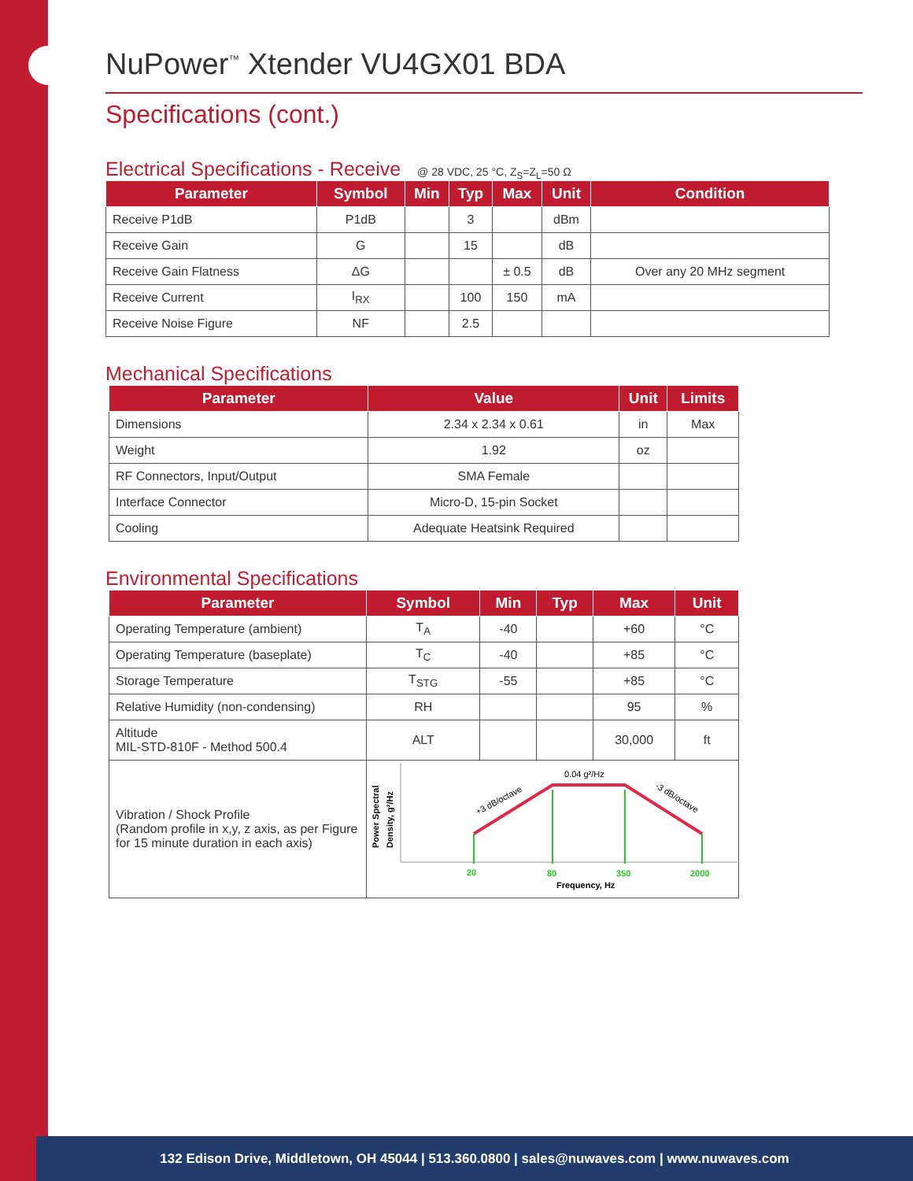NuPower<sup>™</sup> Xtender VU4GX01 BDA
Specifications (cont.)
Electrical Specifications - Receive @ 28 VDC, 25 °C, Z<sub>S</sub>=Z<sub>L</sub>=50 Ω
| Parameter | Symbol | Min | Typ | Max | Unit | Condition |
| --- | --- | --- | --- | --- | --- | --- |
| Receive P1dB | P1dB | | 3 | | dBm | |
| Receive Gain | G | | 15 | | dB | |
| Receive Gain Flatness | ΔG | | | ± 0.5 | dB | Over any 20 MHz segment |
| Receive Current | I<sub>RX</sub> | | 100 | 150 | mA | |
| Receive Noise Figure | NF | | 2.5 | | | |
Mechanical Specifications
| Parameter | Value | Unit | Limits |
| --- | --- | --- | --- |
| Dimensions | 2.34 x 2.34 x 0.61 | in | Max |
| Weight | 1.92 | oz | |
| RF Connectors, Input/Output | SMA Female | | |
| Interface Connector | Micro-D, 15-pin Socket | | |
| Cooling | Adequate Heatsink Required | | |
Environmental Specifications
| Parameter | Symbol | Min | Typ | Max | Unit |
| --- | --- | --- | --- | --- | --- |
| Operating Temperature (ambient) | T<sub>A</sub> | -40 | | +60 | °C |
| Operating Temperature (baseplate) | T<sub>C</sub> | -40 | | +85 | °C |
| Storage Temperature | T<sub>STG</sub> | -55 | | +85 | °C |
| Relative Humidity (non-condensing) | RH | | | 95 | % |
| Altitude MIL-STD-810F - Method 500.4 | ALT | | | 30,000 | ft |
| Vibration / Shock Profile (Random profile in x,y, z axis, as per Figure for 15 minute duration in each axis) | Power Spectral Density, g²/Hz 0.04 g²/Hz +3 dB/octave -3 dB/octave 20 80 350 2000 Frequency, Hz | | | | |
132 Edison Drive, Middletown, OH 45044 | 513.360.0800 | sales@nuwaves.com | www.nuwaves.com